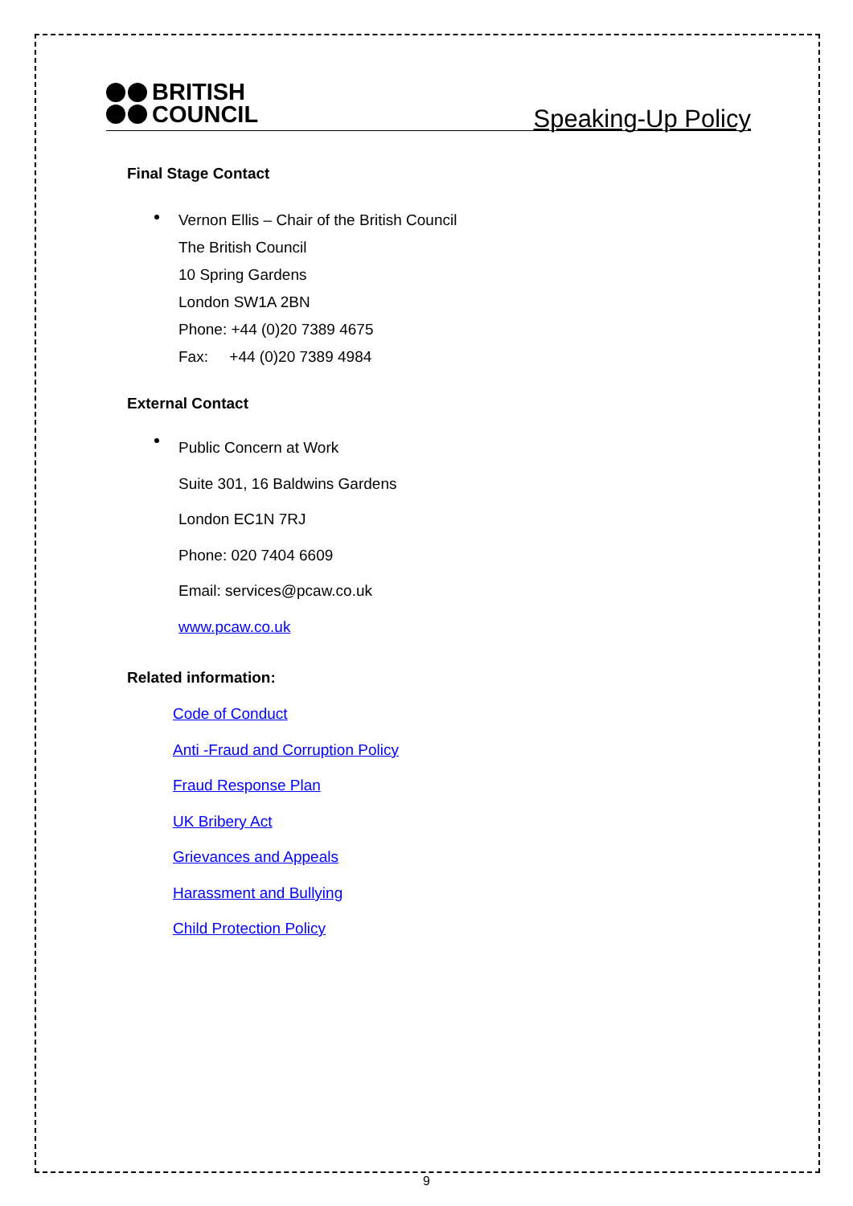BRITISH
COUNCIL
Speaking-Up Policy
Final Stage Contact
Vernon Ellis – Chair of the British Council
The British Council
10 Spring Gardens
London SW1A 2BN
Phone: +44 (0)20 7389 4675
Fax: +44 (0)20 7389 4984
External Contact
Public Concern at Work
Suite 301, 16 Baldwins Gardens
London EC1N 7RJ
Phone: 020 7404 6609
Email: services@pcaw.co.uk
www.pcaw.co.uk
Related information:
Code of Conduct
Anti -Fraud and Corruption Policy
Fraud Response Plan
UK Bribery Act
Grievances and Appeals
Harassment and Bullying
Child Protection Policy
9